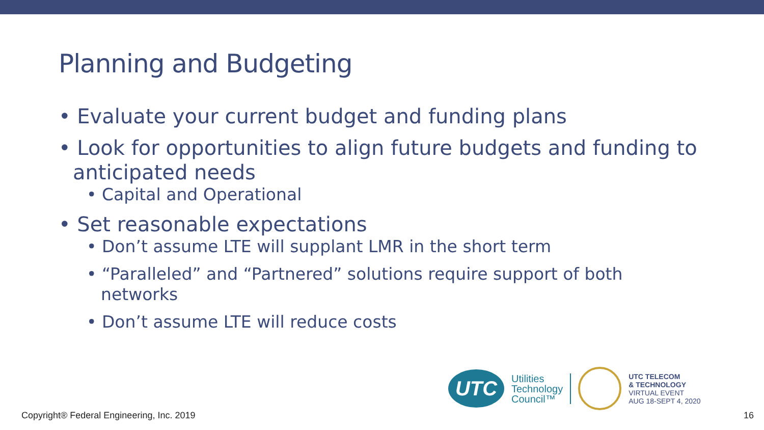Planning and Budgeting
• Evaluate your current budget and funding plans
• Look for opportunities to align future budgets and funding to anticipated needs
• Capital and Operational
• Set reasonable expectations
• Don’t assume LTE will supplant LMR in the short term
• “Paralleled” and “Partnered” solutions require support of both networks
• Don’t assume LTE will reduce costs
UTC
Utilities
Technology
Council™
UTC TELECOM
& TECHNOLOGY
VIRTUAL EVENT
AUG 18-SEPT 4, 2020
Copyright® Federal Engineering, Inc. 2019
16